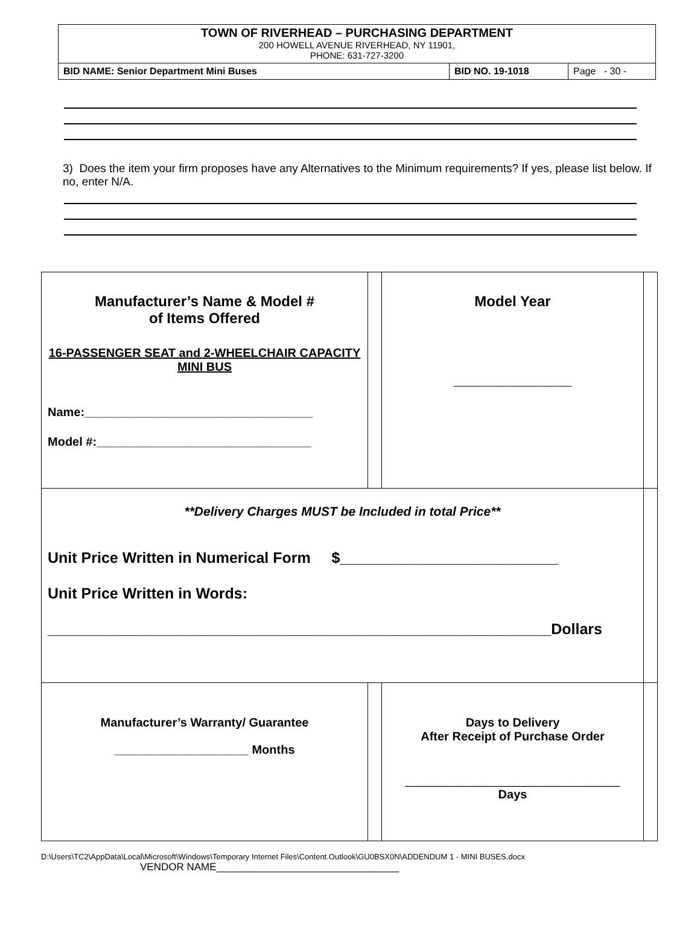TOWN OF RIVERHEAD – PURCHASING DEPARTMENT
200 HOWELL AVENUE RIVERHEAD, NY 11901,
PHONE: 631-727-3200
BID NAME: Senior Department Mini Buses
BID NO. 19-1018 Page - 30 -
3) Does the item your firm proposes have any Alternatives to the Minimum requirements? If yes, please list below. If no, enter N/A.
| Manufacturer’s Name & Model # of Items Offered 16-PASSENGER SEAT and 2-WHEELCHAIR CAPACITY MINI BUS Name:__________________________________ Model #:________________________________ | | Model Year ______________________ | |
| **Delivery Charges MUST be Included in total Price** Unit Price Written in Numerical Form $__________________________ Unit Price Written in Words: ____________________________________________________________Dollars | | | |
| Manufacturer’s Warranty/ Guarantee ____________________ Months | | Days to Delivery After Receipt of Purchase Order ________________________________ Days | |
D:\Users\TC2\AppData\Local\Microsoft\Windows\Temporary Internet Files\Content.Outlook\GU0BSX0N\ADDENDUM 1 - MINI BUSES.docx
VENDOR NAME________________________________